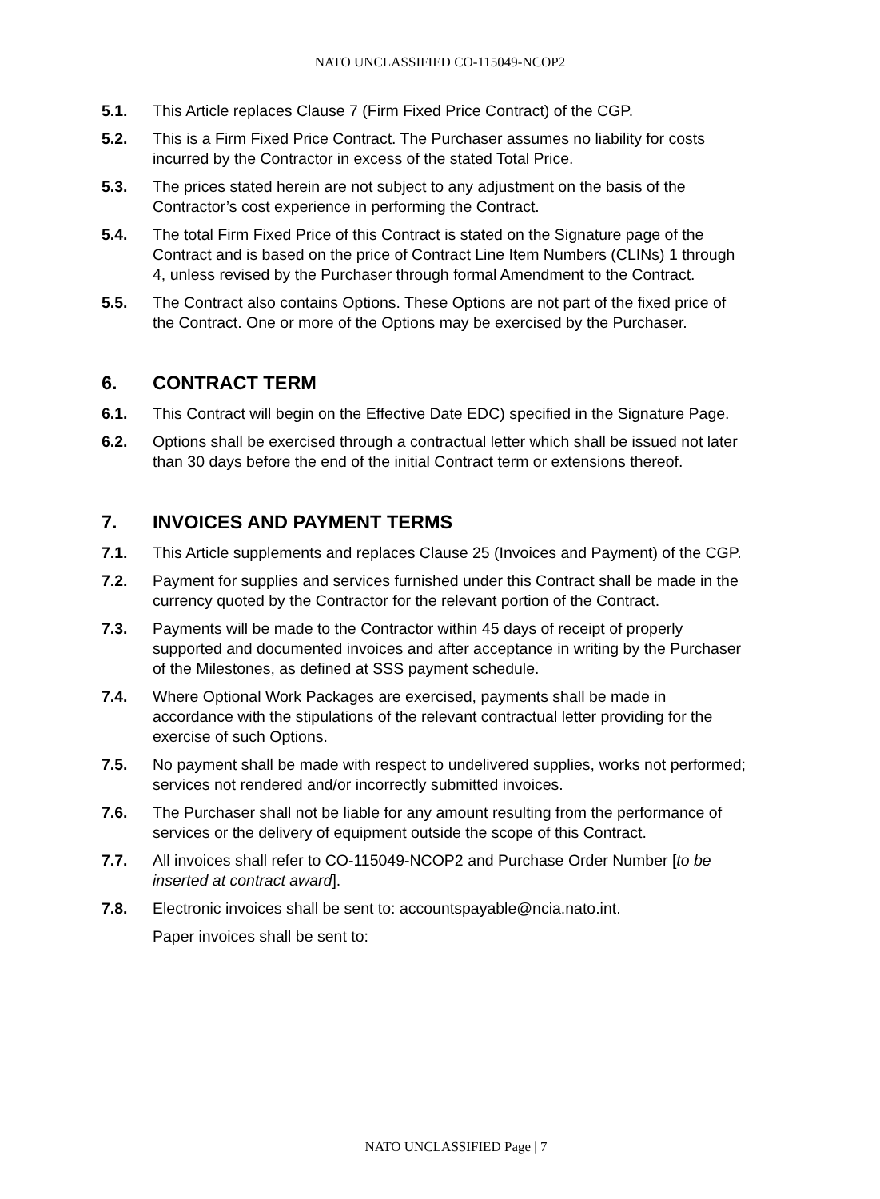NATO UNCLASSIFIED CO-115049-NCOP2
5.1. This Article replaces Clause 7 (Firm Fixed Price Contract) of the CGP.
5.2. This is a Firm Fixed Price Contract. The Purchaser assumes no liability for costs incurred by the Contractor in excess of the stated Total Price.
5.3. The prices stated herein are not subject to any adjustment on the basis of the Contractor’s cost experience in performing the Contract.
5.4. The total Firm Fixed Price of this Contract is stated on the Signature page of the Contract and is based on the price of Contract Line Item Numbers (CLINs) 1 through 4, unless revised by the Purchaser through formal Amendment to the Contract.
5.5. The Contract also contains Options. These Options are not part of the fixed price of the Contract. One or more of the Options may be exercised by the Purchaser.
6. CONTRACT TERM
6.1. This Contract will begin on the Effective Date EDC) specified in the Signature Page.
6.2. Options shall be exercised through a contractual letter which shall be issued not later than 30 days before the end of the initial Contract term or extensions thereof.
7. INVOICES AND PAYMENT TERMS
7.1. This Article supplements and replaces Clause 25 (Invoices and Payment) of the CGP.
7.2. Payment for supplies and services furnished under this Contract shall be made in the currency quoted by the Contractor for the relevant portion of the Contract.
7.3. Payments will be made to the Contractor within 45 days of receipt of properly supported and documented invoices and after acceptance in writing by the Purchaser of the Milestones, as defined at SSS payment schedule.
7.4. Where Optional Work Packages are exercised, payments shall be made in accordance with the stipulations of the relevant contractual letter providing for the exercise of such Options.
7.5. No payment shall be made with respect to undelivered supplies, works not performed; services not rendered and/or incorrectly submitted invoices.
7.6. The Purchaser shall not be liable for any amount resulting from the performance of services or the delivery of equipment outside the scope of this Contract.
7.7. All invoices shall refer to CO-115049-NCOP2 and Purchase Order Number [to be inserted at contract award].
7.8. Electronic invoices shall be sent to: accountspayable@ncia.nato.int.
Paper invoices shall be sent to:
NATO UNCLASSIFIED Page | 7